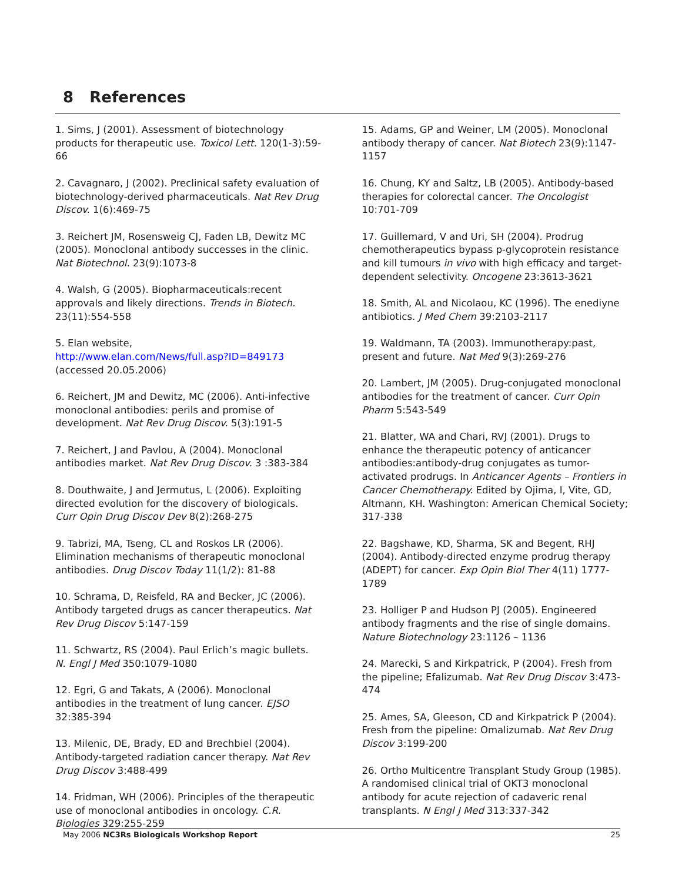8 References
1. Sims, J (2001). Assessment of biotechnology products for therapeutic use. Toxicol Lett. 120(1-3):59-66
2. Cavagnaro, J (2002). Preclinical safety evaluation of biotechnology-derived pharmaceuticals. Nat Rev Drug Discov. 1(6):469-75
3. Reichert JM, Rosensweig CJ, Faden LB, Dewitz MC (2005). Monoclonal antibody successes in the clinic. Nat Biotechnol. 23(9):1073-8
4. Walsh, G (2005). Biopharmaceuticals:recent approvals and likely directions. Trends in Biotech. 23(11):554-558
5. Elan website,
http://www.elan.com/News/full.asp?ID=849173
(accessed 20.05.2006)
6. Reichert, JM and Dewitz, MC (2006). Anti-infective monoclonal antibodies: perils and promise of development. Nat Rev Drug Discov. 5(3):191-5
7. Reichert, J and Pavlou, A (2004). Monoclonal antibodies market. Nat Rev Drug Discov. 3 :383-384
8. Douthwaite, J and Jermutus, L (2006). Exploiting directed evolution for the discovery of biologicals. Curr Opin Drug Discov Dev 8(2):268-275
9. Tabrizi, MA, Tseng, CL and Roskos LR (2006). Elimination mechanisms of therapeutic monoclonal antibodies. Drug Discov Today 11(1/2): 81-88
10. Schrama, D, Reisfeld, RA and Becker, JC (2006). Antibody targeted drugs as cancer therapeutics. Nat Rev Drug Discov 5:147-159
11. Schwartz, RS (2004). Paul Erlich’s magic bullets. N. Engl J Med 350:1079-1080
12. Egri, G and Takats, A (2006). Monoclonal antibodies in the treatment of lung cancer. EJSO 32:385-394
13. Milenic, DE, Brady, ED and Brechbiel (2004). Antibody-targeted radiation cancer therapy. Nat Rev Drug Discov 3:488-499
14. Fridman, WH (2006). Principles of the therapeutic use of monoclonal antibodies in oncology. C.R. Biologies 329:255-259
15. Adams, GP and Weiner, LM (2005). Monoclonal antibody therapy of cancer. Nat Biotech 23(9):1147-1157
16. Chung, KY and Saltz, LB (2005). Antibody-based therapies for colorectal cancer. The Oncologist 10:701-709
17. Guillemard, V and Uri, SH (2004). Prodrug chemotherapeutics bypass p-glycoprotein resistance and kill tumours in vivo with high efficacy and target-dependent selectivity. Oncogene 23:3613-3621
18. Smith, AL and Nicolaou, KC (1996). The enediyne antibiotics. J Med Chem 39:2103-2117
19. Waldmann, TA (2003). Immunotherapy:past, present and future. Nat Med 9(3):269-276
20. Lambert, JM (2005). Drug-conjugated monoclonal antibodies for the treatment of cancer. Curr Opin Pharm 5:543-549
21. Blatter, WA and Chari, RVJ (2001). Drugs to enhance the therapeutic potency of anticancer antibodies:antibody-drug conjugates as tumor-activated prodrugs. In Anticancer Agents – Frontiers in Cancer Chemotherapy. Edited by Ojima, I, Vite, GD, Altmann, KH. Washington: American Chemical Society; 317-338
22. Bagshawe, KD, Sharma, SK and Begent, RHJ (2004). Antibody-directed enzyme prodrug therapy (ADEPT) for cancer. Exp Opin Biol Ther 4(11) 1777-1789
23. Holliger P and Hudson PJ (2005). Engineered antibody fragments and the rise of single domains. Nature Biotechnology 23:1126 – 1136
24. Marecki, S and Kirkpatrick, P (2004). Fresh from the pipeline; Efalizumab. Nat Rev Drug Discov 3:473-474
25. Ames, SA, Gleeson, CD and Kirkpatrick P (2004). Fresh from the pipeline: Omalizumab. Nat Rev Drug Discov 3:199-200
26. Ortho Multicentre Transplant Study Group (1985). A randomised clinical trial of OKT3 monoclonal antibody for acute rejection of cadaveric renal transplants. N Engl J Med 313:337-342
May 2006 NC3Rs Biologicals Workshop Report 25